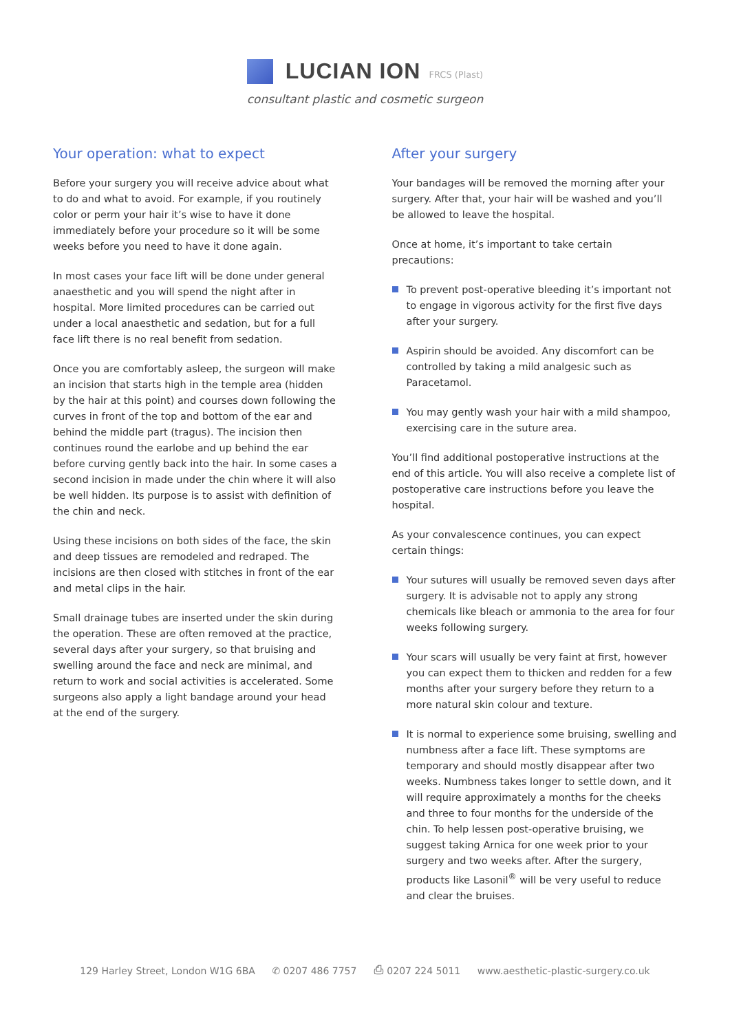LUCIAN ION
FRCS (Plast)
consultant plastic and cosmetic surgeon
Your operation: what to expect
Before your surgery you will receive advice about what to do and what to avoid. For example, if you routinely color or perm your hair it’s wise to have it done immediately before your procedure so it will be some weeks before you need to have it done again.
In most cases your face lift will be done under general anaesthetic and you will spend the night after in hospital. More limited procedures can be carried out under a local anaesthetic and sedation, but for a full face lift there is no real benefit from sedation.
Once you are comfortably asleep, the surgeon will make an incision that starts high in the temple area (hidden by the hair at this point) and courses down following the curves in front of the top and bottom of the ear and behind the middle part (tragus). The incision then continues round the earlobe and up behind the ear before curving gently back into the hair. In some cases a second incision in made under the chin where it will also be well hidden. Its purpose is to assist with definition of the chin and neck.
Using these incisions on both sides of the face, the skin and deep tissues are remodeled and redraped. The incisions are then closed with stitches in front of the ear and metal clips in the hair.
Small drainage tubes are inserted under the skin during the operation. These are often removed at the practice, several days after your surgery, so that bruising and swelling around the face and neck are minimal, and return to work and social activities is accelerated. Some surgeons also apply a light bandage around your head at the end of the surgery.
After your surgery
Your bandages will be removed the morning after your surgery. After that, your hair will be washed and you’ll be allowed to leave the hospital.
Once at home, it’s important to take certain precautions:
To prevent post-operative bleeding it’s important not to engage in vigorous activity for the first five days after your surgery.
Aspirin should be avoided. Any discomfort can be controlled by taking a mild analgesic such as Paracetamol.
You may gently wash your hair with a mild shampoo, exercising care in the suture area.
You’ll find additional postoperative instructions at the end of this article. You will also receive a complete list of postoperative care instructions before you leave the hospital.
As your convalescence continues, you can expect certain things:
Your sutures will usually be removed seven days after surgery. It is advisable not to apply any strong chemicals like bleach or ammonia to the area for four weeks following surgery.
Your scars will usually be very faint at first, however you can expect them to thicken and redden for a few months after your surgery before they return to a more natural skin colour and texture.
It is normal to experience some bruising, swelling and numbness after a face lift. These symptoms are temporary and should mostly disappear after two weeks. Numbness takes longer to settle down, and it will require approximately a months for the cheeks and three to four months for the underside of the chin. To help lessen post-operative bruising, we suggest taking Arnica for one week prior to your surgery and two weeks after. After the surgery, products like Lasonil<sup>®</sup> will be very useful to reduce and clear the bruises.
129 Harley Street, London W1G 6BA ✆ 0207 486 7757 ⎙ 0207 224 5011 www.aesthetic-plastic-surgery.co.uk